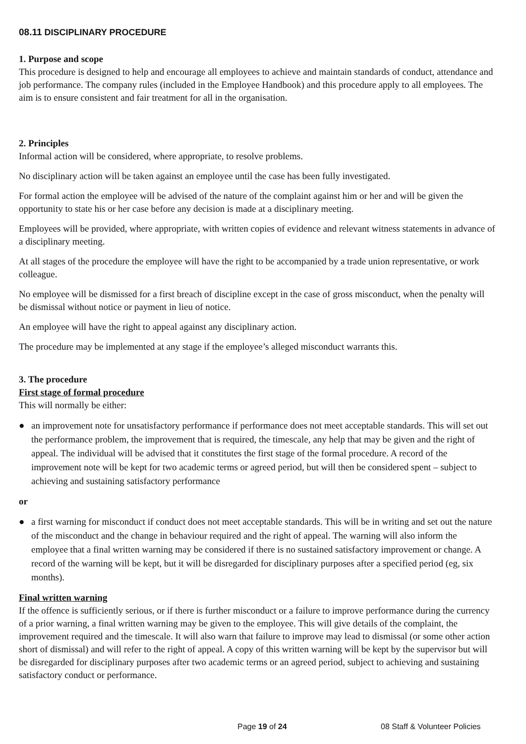08.11 DISCIPLINARY PROCEDURE
1. Purpose and scope
This procedure is designed to help and encourage all employees to achieve and maintain standards of conduct, attendance and job performance. The company rules (included in the Employee Handbook) and this procedure apply to all employees. The aim is to ensure consistent and fair treatment for all in the organisation.
2. Principles
Informal action will be considered, where appropriate, to resolve problems.
No disciplinary action will be taken against an employee until the case has been fully investigated.
For formal action the employee will be advised of the nature of the complaint against him or her and will be given the opportunity to state his or her case before any decision is made at a disciplinary meeting.
Employees will be provided, where appropriate, with written copies of evidence and relevant witness statements in advance of a disciplinary meeting.
At all stages of the procedure the employee will have the right to be accompanied by a trade union representative, or work colleague.
No employee will be dismissed for a first breach of discipline except in the case of gross misconduct, when the penalty will be dismissal without notice or payment in lieu of notice.
An employee will have the right to appeal against any disciplinary action.
The procedure may be implemented at any stage if the employee’s alleged misconduct warrants this.
3. The procedure
First stage of formal procedure
This will normally be either:
● an improvement note for unsatisfactory performance if performance does not meet acceptable standards. This will set out the performance problem, the improvement that is required, the timescale, any help that may be given and the right of appeal. The individual will be advised that it constitutes the first stage of the formal procedure. A record of the improvement note will be kept for two academic terms or agreed period, but will then be considered spent – subject to achieving and sustaining satisfactory performance
or
● a first warning for misconduct if conduct does not meet acceptable standards. This will be in writing and set out the nature of the misconduct and the change in behaviour required and the right of appeal. The warning will also inform the employee that a final written warning may be considered if there is no sustained satisfactory improvement or change. A record of the warning will be kept, but it will be disregarded for disciplinary purposes after a specified period (eg, six months).
Final written warning
If the offence is sufficiently serious, or if there is further misconduct or a failure to improve performance during the currency of a prior warning, a final written warning may be given to the employee. This will give details of the complaint, the improvement required and the timescale. It will also warn that failure to improve may lead to dismissal (or some other action short of dismissal) and will refer to the right of appeal. A copy of this written warning will be kept by the supervisor but will be disregarded for disciplinary purposes after two academic terms or an agreed period, subject to achieving and sustaining satisfactory conduct or performance.
Page 19 of 24 08 Staff & Volunteer Policies